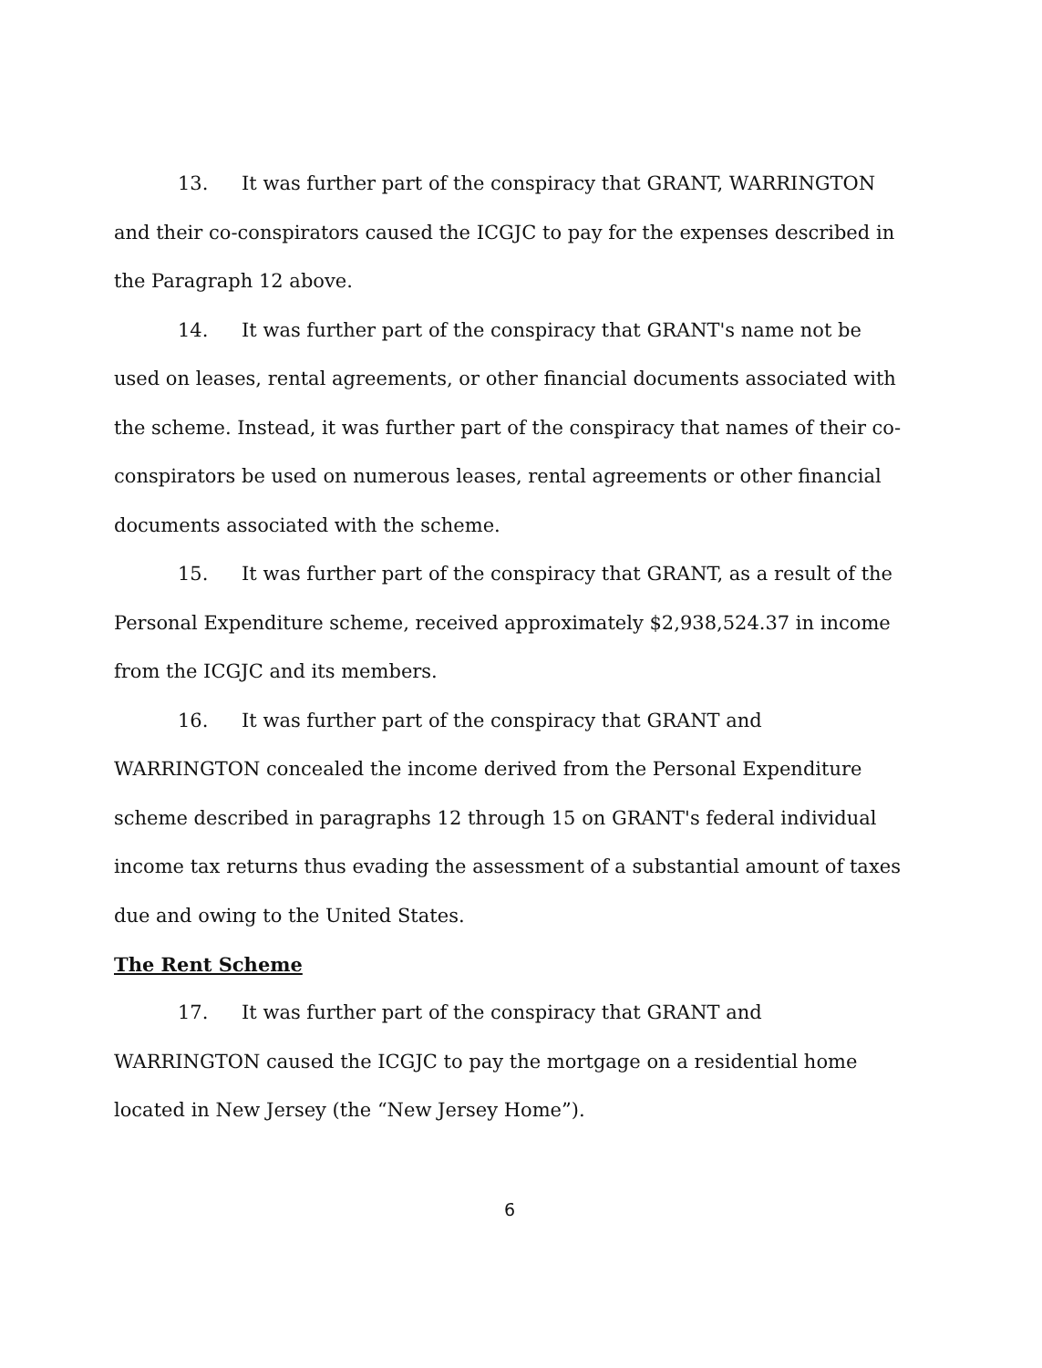13. It was further part of the conspiracy that GRANT, WARRINGTON and their co-conspirators caused the ICGJC to pay for the expenses described in the Paragraph 12 above.
14. It was further part of the conspiracy that GRANT's name not be used on leases, rental agreements, or other financial documents associated with the scheme. Instead, it was further part of the conspiracy that names of their co-conspirators be used on numerous leases, rental agreements or other financial documents associated with the scheme.
15. It was further part of the conspiracy that GRANT, as a result of the Personal Expenditure scheme, received approximately $2,938,524.37 in income from the ICGJC and its members.
16. It was further part of the conspiracy that GRANT and WARRINGTON concealed the income derived from the Personal Expenditure scheme described in paragraphs 12 through 15 on GRANT's federal individual income tax returns thus evading the assessment of a substantial amount of taxes due and owing to the United States.
The Rent Scheme
17. It was further part of the conspiracy that GRANT and WARRINGTON caused the ICGJC to pay the mortgage on a residential home located in New Jersey (the “New Jersey Home”).
6